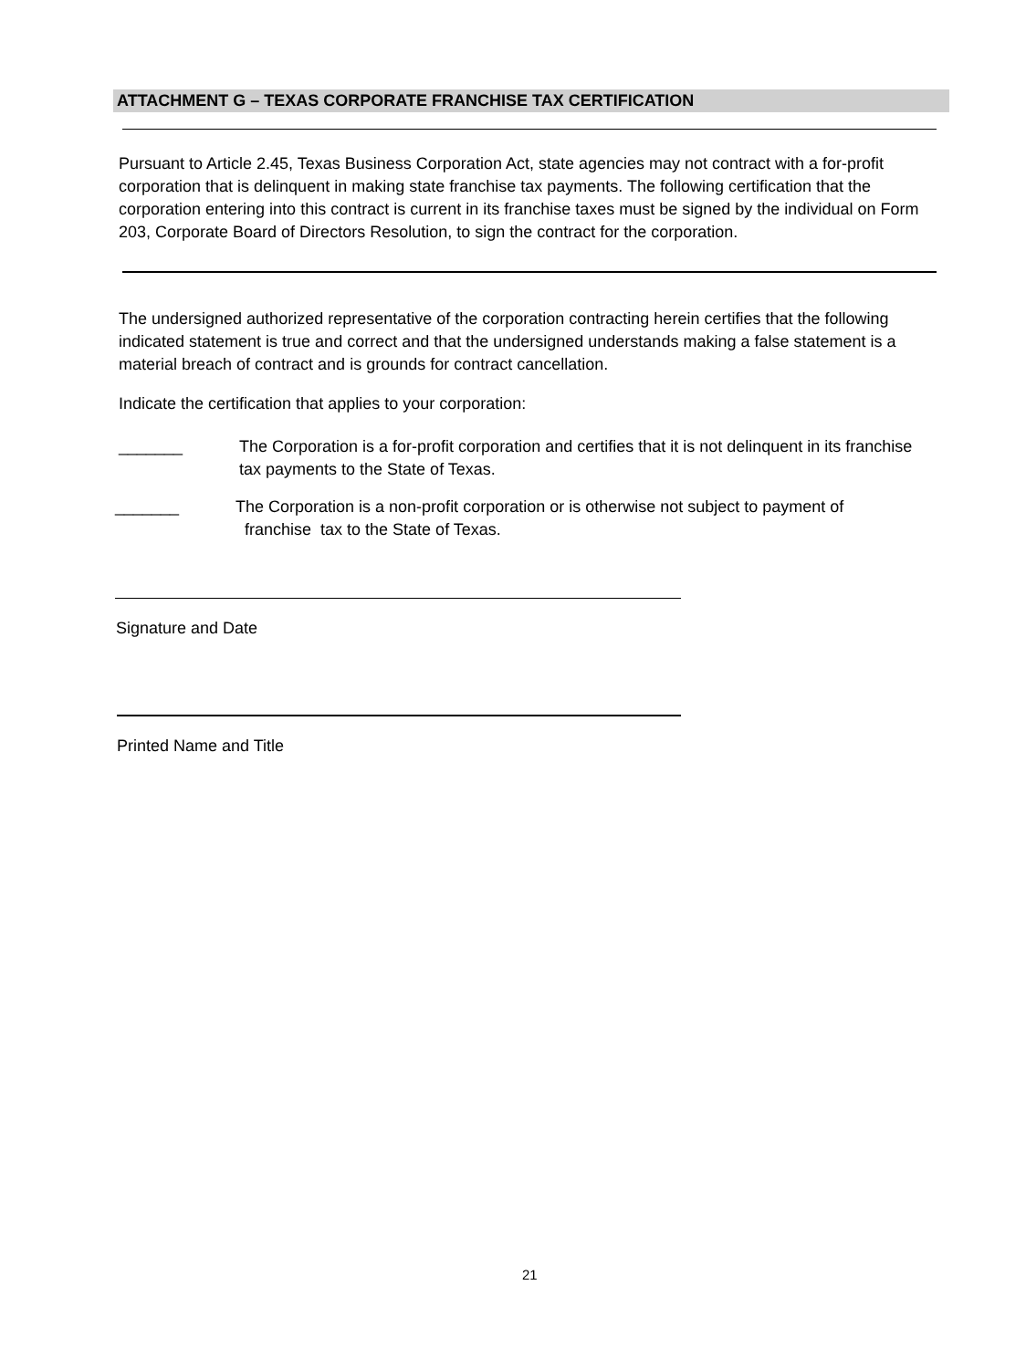ATTACHMENT G – TEXAS CORPORATE FRANCHISE TAX CERTIFICATION
Pursuant to Article 2.45, Texas Business Corporation Act, state agencies may not contract with a for-profit corporation that is delinquent in making state franchise tax payments. The following certification that the corporation entering into this contract is current in its franchise taxes must be signed by the individual on Form 203, Corporate Board of Directors Resolution, to sign the contract for the corporation.
The undersigned authorized representative of the corporation contracting herein certifies that the following indicated statement is true and correct and that the undersigned understands making a false statement is a material breach of contract and is grounds for contract cancellation.
Indicate the certification that applies to your corporation:
_______ The Corporation is a for-profit corporation and certifies that it is not delinquent in its franchise tax payments to the State of Texas.
_______ The Corporation is a non-profit corporation or is otherwise not subject to payment of
franchise tax to the State of Texas.
Signature and Date
Printed Name and Title
21